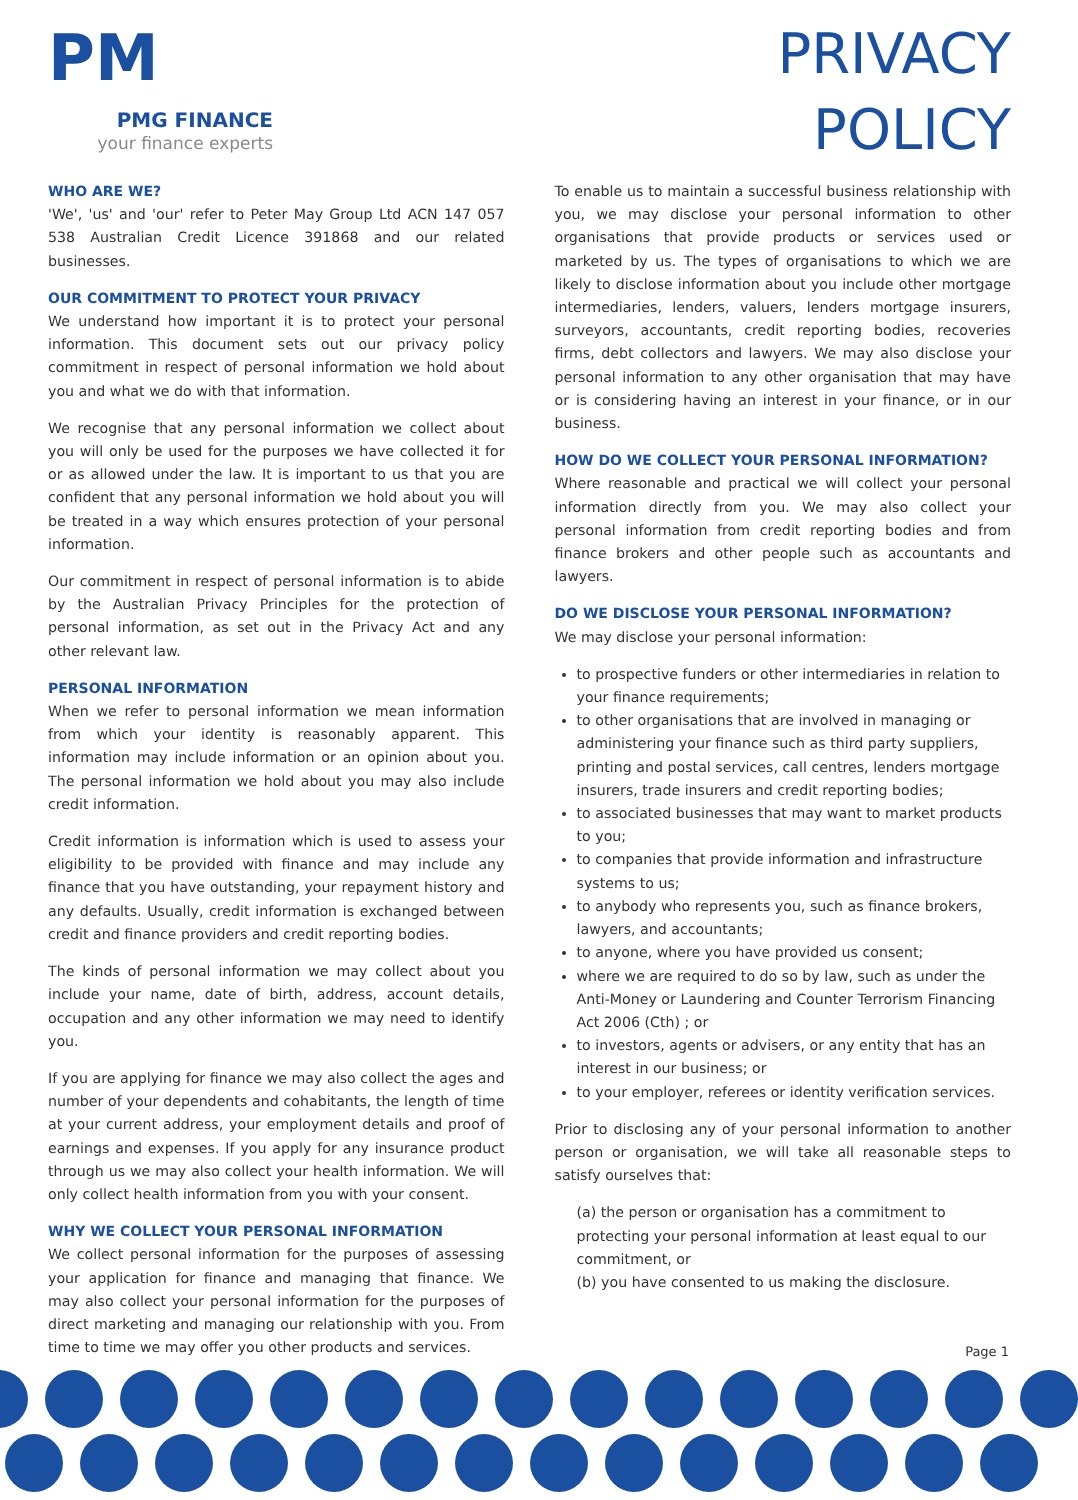PM
PMG FINANCE
your finance experts
PRIVACY
POLICY
WHO ARE WE?
'We', 'us' and 'our' refer to Peter May Group Ltd ACN 147 057 538 Australian Credit Licence 391868 and our related businesses.
OUR COMMITMENT TO PROTECT YOUR PRIVACY
We understand how important it is to protect your personal information. This document sets out our privacy policy commitment in respect of personal information we hold about you and what we do with that information.
We recognise that any personal information we collect about you will only be used for the purposes we have collected it for or as allowed under the law. It is important to us that you are confident that any personal information we hold about you will be treated in a way which ensures protection of your personal information.
Our commitment in respect of personal information is to abide by the Australian Privacy Principles for the protection of personal information, as set out in the Privacy Act and any other relevant law.
PERSONAL INFORMATION
When we refer to personal information we mean information from which your identity is reasonably apparent. This information may include information or an opinion about you. The personal information we hold about you may also include credit information.
Credit information is information which is used to assess your eligibility to be provided with finance and may include any finance that you have outstanding, your repayment history and any defaults. Usually, credit information is exchanged between credit and finance providers and credit reporting bodies.
The kinds of personal information we may collect about you include your name, date of birth, address, account details, occupation and any other information we may need to identify you.
If you are applying for finance we may also collect the ages and number of your dependents and cohabitants, the length of time at your current address, your employment details and proof of earnings and expenses. If you apply for any insurance product through us we may also collect your health information. We will only collect health information from you with your consent.
WHY WE COLLECT YOUR PERSONAL INFORMATION
We collect personal information for the purposes of assessing your application for finance and managing that finance. We may also collect your personal information for the purposes of direct marketing and managing our relationship with you. From time to time we may offer you other products and services.
To enable us to maintain a successful business relationship with you, we may disclose your personal information to other organisations that provide products or services used or marketed by us. The types of organisations to which we are likely to disclose information about you include other mortgage intermediaries, lenders, valuers, lenders mortgage insurers, surveyors, accountants, credit reporting bodies, recoveries firms, debt collectors and lawyers. We may also disclose your personal information to any other organisation that may have or is considering having an interest in your finance, or in our business.
HOW DO WE COLLECT YOUR PERSONAL INFORMATION?
Where reasonable and practical we will collect your personal information directly from you. We may also collect your personal information from credit reporting bodies and from finance brokers and other people such as accountants and lawyers.
DO WE DISCLOSE YOUR PERSONAL INFORMATION?
We may disclose your personal information:
to prospective funders or other intermediaries in relation to your finance requirements;
to other organisations that are involved in managing or administering your finance such as third party suppliers, printing and postal services, call centres, lenders mortgage insurers, trade insurers and credit reporting bodies;
to associated businesses that may want to market products to you;
to companies that provide information and infrastructure systems to us;
to anybody who represents you, such as finance brokers, lawyers, and accountants;
to anyone, where you have provided us consent;
where we are required to do so by law, such as under the Anti-Money or Laundering and Counter Terrorism Financing Act 2006 (Cth) ; or
to investors, agents or advisers, or any entity that has an interest in our business; or
to your employer, referees or identity verification services.
Prior to disclosing any of your personal information to another person or organisation, we will take all reasonable steps to satisfy ourselves that:
(a) the person or organisation has a commitment to protecting your personal information at least equal to our commitment, or
(b) you have consented to us making the disclosure.
Page 1